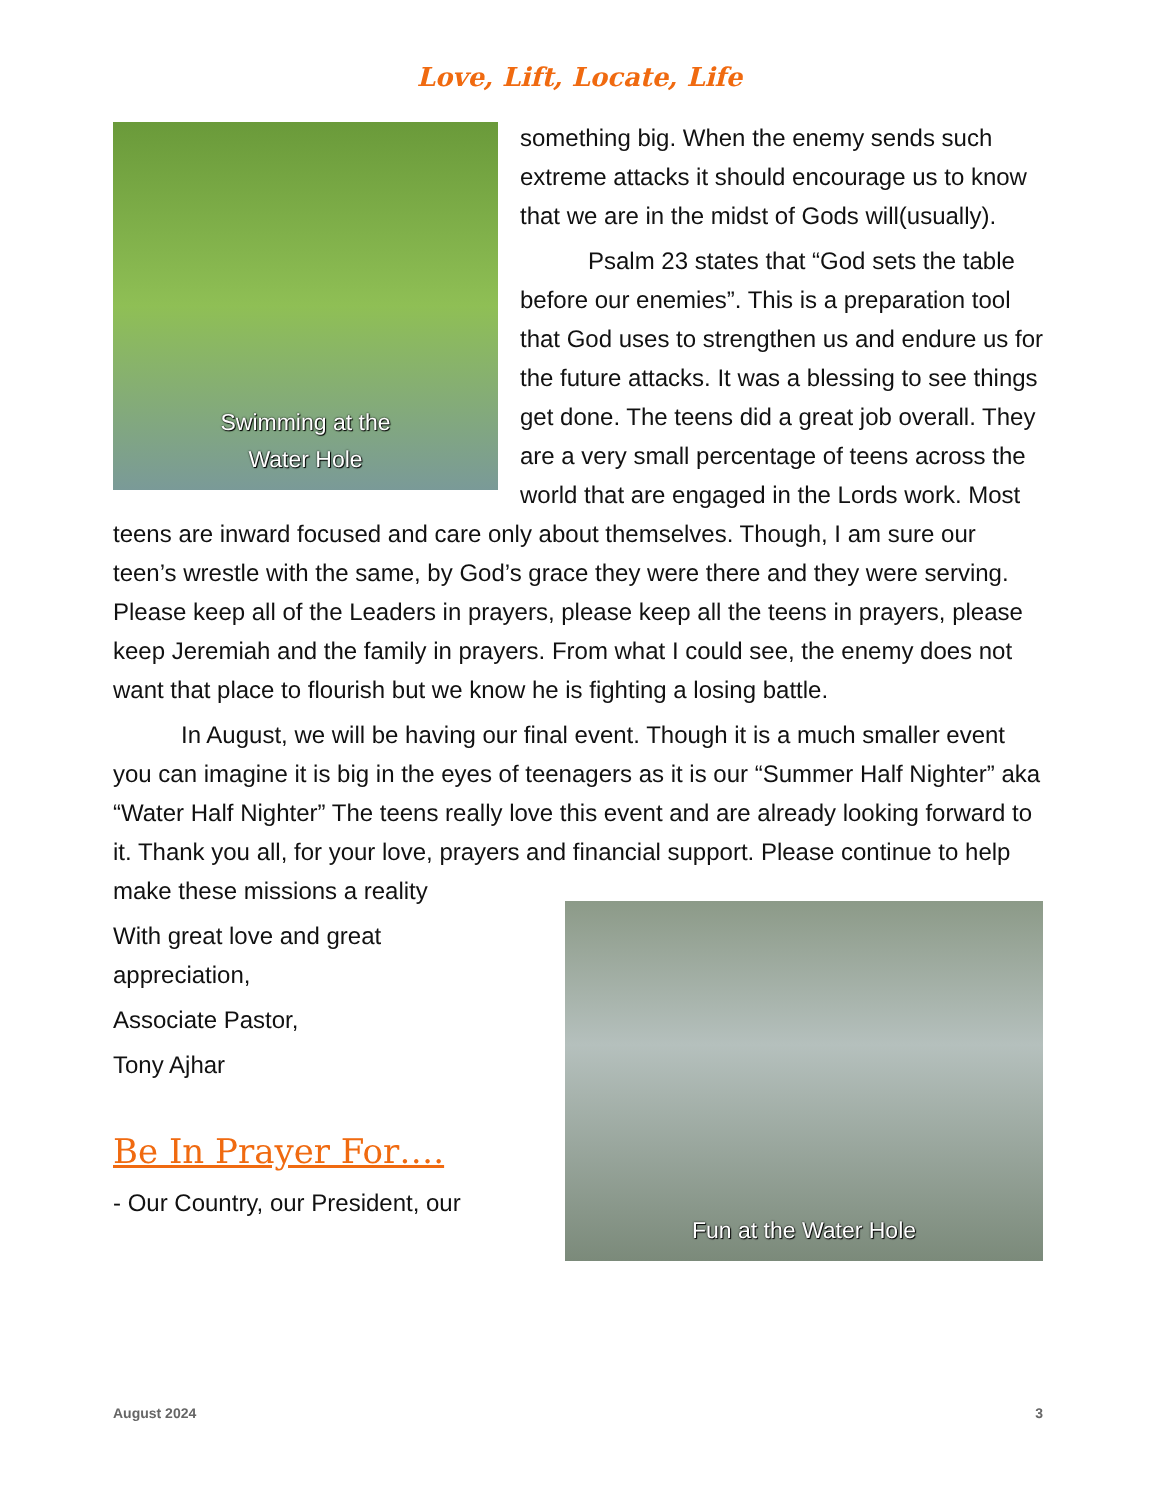Love, Lift, Locate, Life
Swimming at the
Water Hole
something big. When the enemy sends such extreme attacks it should encourage us to know that we are in the midst of Gods will(usually).
Psalm 23 states that “God sets the table before our enemies”. This is a preparation tool that God uses to strengthen us and endure us for the future attacks. It was a blessing to see things get done. The teens did a great job overall. They are a very small percentage of teens across the world that are engaged in the Lords work. Most teens are inward focused and care only about themselves. Though, I am sure our teen’s wrestle with the same, by God’s grace they were there and they were serving. Please keep all of the Leaders in prayers, please keep all the teens in prayers, please keep Jeremiah and the family in prayers. From what I could see, the enemy does not want that place to flourish but we know he is fighting a losing battle.
In August, we will be having our final event. Though it is a much smaller event you can imagine it is big in the eyes of teenagers as it is our “Summer Half Nighter” aka “Water Half Nighter” The teens really love this event and are already looking forward to it. Thank you all, for your love, prayers and financial support. Please continue to help
Fun at the Water Hole
make these missions a reality
With great love and great appreciation,
Associate Pastor,
Tony Ajhar
Be In Prayer For….
- Our Country, our President, our
August 2024 3